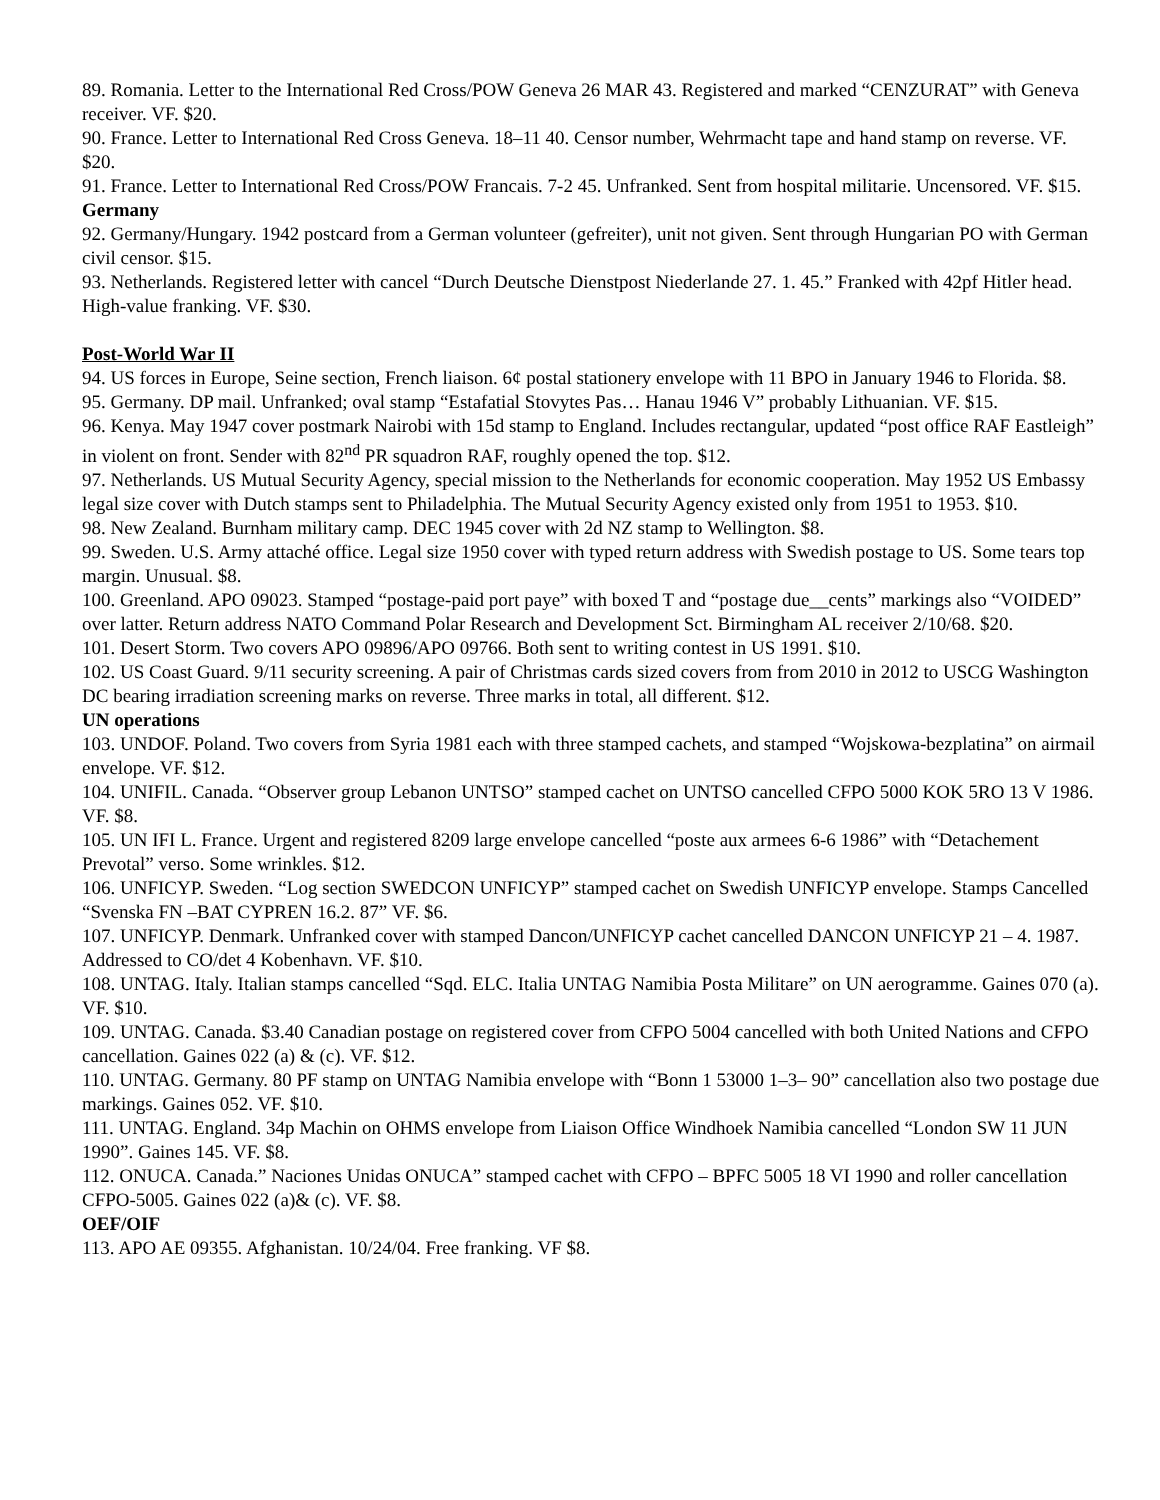89. Romania. Letter to the International Red Cross/POW Geneva 26 MAR 43. Registered and marked “CENZURAT” with Geneva receiver. VF. $20.
90. France. Letter to International Red Cross Geneva. 18–11 40. Censor number, Wehrmacht tape and hand stamp on reverse. VF. $20.
91. France. Letter to International Red Cross/POW Francais. 7-2 45. Unfranked. Sent from hospital militarie. Uncensored. VF. $15.
Germany
92. Germany/Hungary. 1942 postcard from a German volunteer (gefreiter), unit not given. Sent through Hungarian PO with German civil censor. $15.
93. Netherlands. Registered letter with cancel “Durch Deutsche Dienstpost Niederlande 27. 1. 45.” Franked with 42pf Hitler head. High-value franking. VF. $30.
Post-World War II
94. US forces in Europe, Seine section, French liaison. 6¢ postal stationery envelope with 11 BPO in January 1946 to Florida. $8.
95. Germany. DP mail. Unfranked; oval stamp “Estafatial Stovytes Pas… Hanau 1946 V” probably Lithuanian. VF. $15.
96. Kenya. May 1947 cover postmark Nairobi with 15d stamp to England. Includes rectangular, updated “post office RAF Eastleigh” in violent on front. Sender with 82<sup>nd</sup> PR squadron RAF, roughly opened the top. $12.
97. Netherlands. US Mutual Security Agency, special mission to the Netherlands for economic cooperation. May 1952 US Embassy legal size cover with Dutch stamps sent to Philadelphia. The Mutual Security Agency existed only from 1951 to 1953. $10.
98. New Zealand. Burnham military camp. DEC 1945 cover with 2d NZ stamp to Wellington. $8.
99. Sweden. U.S. Army attaché office. Legal size 1950 cover with typed return address with Swedish postage to US. Some tears top margin. Unusual. $8.
100. Greenland. APO 09023. Stamped “postage-paid port paye” with boxed T and “postage due__cents” markings also “VOIDED” over latter. Return address NATO Command Polar Research and Development Sct. Birmingham AL receiver 2/10/68. $20.
101. Desert Storm. Two covers APO 09896/APO 09766. Both sent to writing contest in US 1991. $10.
102. US Coast Guard. 9/11 security screening. A pair of Christmas cards sized covers from from 2010 in 2012 to USCG Washington DC bearing irradiation screening marks on reverse. Three marks in total, all different. $12.
UN operations
103. UNDOF. Poland. Two covers from Syria 1981 each with three stamped cachets, and stamped “Wojskowa-bezplatina” on airmail envelope. VF. $12.
104. UNIFIL. Canada. “Observer group Lebanon UNTSO” stamped cachet on UNTSO cancelled CFPO 5000 KOK 5RO 13 V 1986. VF. $8.
105. UN IFI L. France. Urgent and registered 8209 large envelope cancelled “poste aux armees 6-6 1986” with “Detachement Prevotal” verso. Some wrinkles. $12.
106. UNFICYP. Sweden. “Log section SWEDCON UNFICYP” stamped cachet on Swedish UNFICYP envelope. Stamps Cancelled “Svenska FN –BAT CYPREN 16.2. 87” VF. $6.
107. UNFICYP. Denmark. Unfranked cover with stamped Dancon/UNFICYP cachet cancelled DANCON UNFICYP 21 – 4. 1987. Addressed to CO/det 4 Kobenhavn. VF. $10.
108. UNTAG. Italy. Italian stamps cancelled “Sqd. ELC. Italia UNTAG Namibia Posta Militare” on UN aerogramme. Gaines 070 (a). VF. $10.
109. UNTAG. Canada. $3.40 Canadian postage on registered cover from CFPO 5004 cancelled with both United Nations and CFPO cancellation. Gaines 022 (a) & (c). VF. $12.
110. UNTAG. Germany. 80 PF stamp on UNTAG Namibia envelope with “Bonn 1 53000 1–3– 90” cancellation also two postage due markings. Gaines 052. VF. $10.
111. UNTAG. England. 34p Machin on OHMS envelope from Liaison Office Windhoek Namibia cancelled “London SW 11 JUN 1990”. Gaines 145. VF. $8.
112. ONUCA. Canada.” Naciones Unidas ONUCA” stamped cachet with CFPO – BPFC 5005 18 VI 1990 and roller cancellation CFPO-5005. Gaines 022 (a)& (c). VF. $8.
OEF/OIF
113. APO AE 09355. Afghanistan. 10/24/04. Free franking. VF $8.